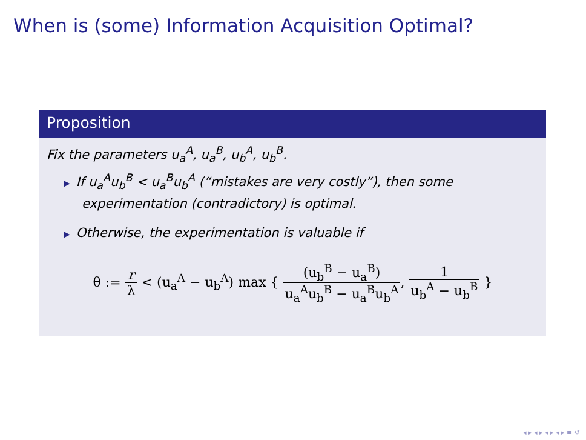When is (some) Information Acquisition Optimal?
Proposition
Fix the parameters u<sub>a</sub><sup>A</sup>, u<sub>a</sub><sup>B</sup>, u<sub>b</sub><sup>A</sup>, u<sub>b</sub><sup>B</sup>.
▶ If u<sub>a</sub><sup>A</sup>u<sub>b</sub><sup>B</sup> < u<sub>a</sub><sup>B</sup>u<sub>b</sub><sup>A</sup> (“mistakes are very costly”), then some experimentation (contradictory) is optimal.
▶ Otherwise, the experimentation is valuable if
θ := r λ < (u<sub>a</sub><sup>A</sup> − u<sub>b</sub><sup>A</sup>) max { (u<sub>b</sub><sup>B</sup> − u<sub>a</sub><sup>B</sup>) u<sub>a</sub><sup>A</sup>u<sub>b</sub><sup>B</sup> − u<sub>a</sub><sup>B</sup>u<sub>b</sub><sup>A</sup>, 1 u<sub>b</sub><sup>A</sup> − u<sub>b</sub><sup>B</sup> }
◂ ▸ ◂ ▸ ◂ ▸ ◂ ▸ ≡ ↺